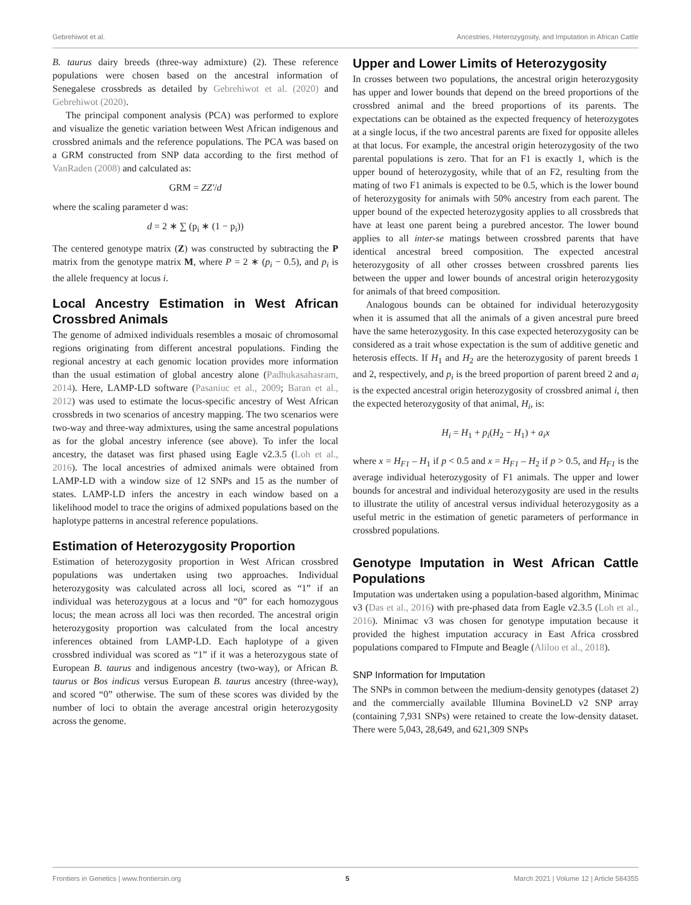Gebrehiwot et al. Ancestries, Heterozygosity, and Imputation in African Cattle
B. taurus dairy breeds (three-way admixture) (2). These reference populations were chosen based on the ancestral information of Senegalese crossbreds as detailed by Gebrehiwot et al. (2020) and Gebrehiwot (2020).
The principal component analysis (PCA) was performed to explore and visualize the genetic variation between West African indigenous and crossbred animals and the reference populations. The PCA was based on a GRM constructed from SNP data according to the first method of VanRaden (2008) and calculated as:
GRM = ZZ′/d
where the scaling parameter d was:
d = 2 ∗ ∑ (p<sub>i</sub> ∗ (1 − p<sub>i</sub>))
The centered genotype matrix (Z) was constructed by subtracting the P matrix from the genotype matrix M, where P = 2 ∗ (p<sub>i</sub> − 0.5), and p<sub>i</sub> is the allele frequency at locus i.
Local Ancestry Estimation in West African Crossbred Animals
The genome of admixed individuals resembles a mosaic of chromosomal regions originating from different ancestral populations. Finding the regional ancestry at each genomic location provides more information than the usual estimation of global ancestry alone (Padhukasahasram, 2014). Here, LAMP-LD software (Pasaniuc et al., 2009; Baran et al., 2012) was used to estimate the locus-specific ancestry of West African crossbreds in two scenarios of ancestry mapping. The two scenarios were two-way and three-way admixtures, using the same ancestral populations as for the global ancestry inference (see above). To infer the local ancestry, the dataset was first phased using Eagle v2.3.5 (Loh et al., 2016). The local ancestries of admixed animals were obtained from LAMP-LD with a window size of 12 SNPs and 15 as the number of states. LAMP-LD infers the ancestry in each window based on a likelihood model to trace the origins of admixed populations based on the haplotype patterns in ancestral reference populations.
Estimation of Heterozygosity Proportion
Estimation of heterozygosity proportion in West African crossbred populations was undertaken using two approaches. Individual heterozygosity was calculated across all loci, scored as “1” if an individual was heterozygous at a locus and “0” for each homozygous locus; the mean across all loci was then recorded. The ancestral origin heterozygosity proportion was calculated from the local ancestry inferences obtained from LAMP-LD. Each haplotype of a given crossbred individual was scored as “1” if it was a heterozygous state of European B. taurus and indigenous ancestry (two-way), or African B. taurus or Bos indicus versus European B. taurus ancestry (three-way), and scored “0” otherwise. The sum of these scores was divided by the number of loci to obtain the average ancestral origin heterozygosity across the genome.
Upper and Lower Limits of Heterozygosity
In crosses between two populations, the ancestral origin heterozygosity has upper and lower bounds that depend on the breed proportions of the crossbred animal and the breed proportions of its parents. The expectations can be obtained as the expected frequency of heterozygotes at a single locus, if the two ancestral parents are fixed for opposite alleles at that locus. For example, the ancestral origin heterozygosity of the two parental populations is zero. That for an F1 is exactly 1, which is the upper bound of heterozygosity, while that of an F2, resulting from the mating of two F1 animals is expected to be 0.5, which is the lower bound of heterozygosity for animals with 50% ancestry from each parent. The upper bound of the expected heterozygosity applies to all crossbreds that have at least one parent being a purebred ancestor. The lower bound applies to all inter-se matings between crossbred parents that have identical ancestral breed composition. The expected ancestral heterozygosity of all other crosses between crossbred parents lies between the upper and lower bounds of ancestral origin heterozygosity for animals of that breed composition.
Analogous bounds can be obtained for individual heterozygosity when it is assumed that all the animals of a given ancestral pure breed have the same heterozygosity. In this case expected heterozygosity can be considered as a trait whose expectation is the sum of additive genetic and heterosis effects. If H<sub>1</sub> and H<sub>2</sub> are the heterozygosity of parent breeds 1 and 2, respectively, and p<sub>i</sub> is the breed proportion of parent breed 2 and a<sub>i</sub> is the expected ancestral origin heterozygosity of crossbred animal i, then the expected heterozygosity of that animal, H<sub>i</sub>, is:
H<sub>i</sub> = H<sub>1</sub> + p<sub>i</sub>(H<sub>2</sub> − H<sub>1</sub>) + a<sub>i</sub>x
where x = H<sub>F1</sub> – H<sub>1</sub> if p < 0.5 and x = H<sub>F1</sub> – H<sub>2</sub> if p > 0.5, and H<sub>F1</sub> is the average individual heterozygosity of F1 animals. The upper and lower bounds for ancestral and individual heterozygosity are used in the results to illustrate the utility of ancestral versus individual heterozygosity as a useful metric in the estimation of genetic parameters of performance in crossbred populations.
Genotype Imputation in West African Cattle Populations
Imputation was undertaken using a population-based algorithm, Minimac v3 (Das et al., 2016) with pre-phased data from Eagle v2.3.5 (Loh et al., 2016). Minimac v3 was chosen for genotype imputation because it provided the highest imputation accuracy in East Africa crossbred populations compared to FImpute and Beagle (Aliloo et al., 2018).
SNP Information for Imputation
The SNPs in common between the medium-density genotypes (dataset 2) and the commercially available Illumina BovineLD v2 SNP array (containing 7,931 SNPs) were retained to create the low-density dataset. There were 5,043, 28,649, and 621,309 SNPs
Frontiers in Genetics | www.frontiersin.org 5 March 2021 | Volume 12 | Article 584355